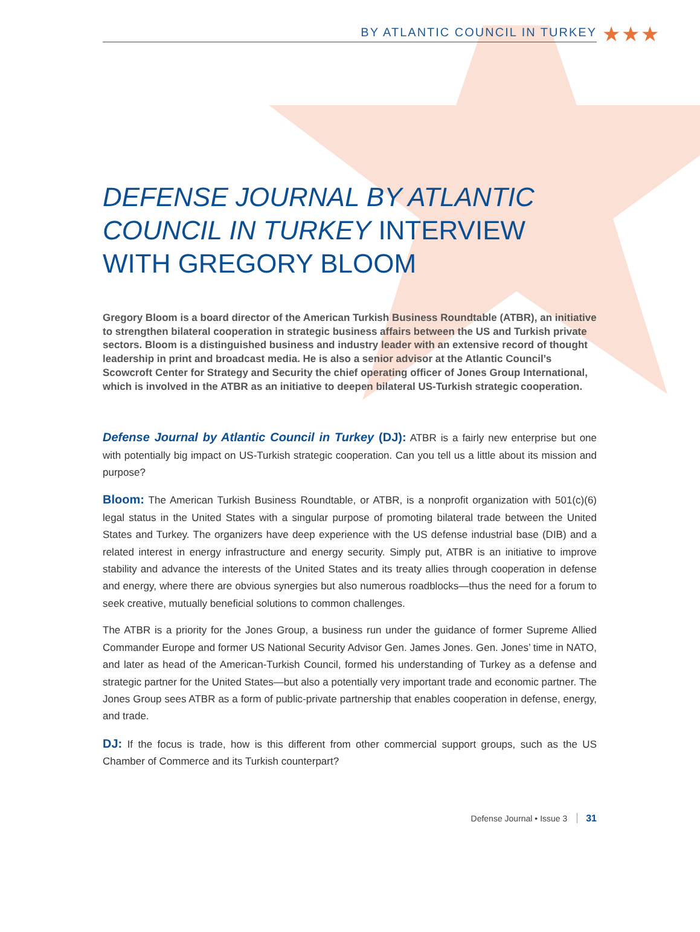BY ATLANTIC COUNCIL IN TURKEY ★★★
DEFENSE JOURNAL BY ATLANTIC COUNCIL IN TURKEY INTERVIEW WITH GREGORY BLOOM
Gregory Bloom is a board director of the American Turkish Business Roundtable (ATBR), an initiative to strengthen bilateral cooperation in strategic business affairs between the US and Turkish private sectors. Bloom is a distinguished business and industry leader with an extensive record of thought leadership in print and broadcast media. He is also a senior advisor at the Atlantic Council’s Scowcroft Center for Strategy and Security the chief operating officer of Jones Group International, which is involved in the ATBR as an initiative to deepen bilateral US-Turkish strategic cooperation.
Defense Journal by Atlantic Council in Turkey (DJ): ATBR is a fairly new enterprise but one with potentially big impact on US-Turkish strategic cooperation. Can you tell us a little about its mission and purpose?
Bloom: The American Turkish Business Roundtable, or ATBR, is a nonprofit organization with 501(c)(6) legal status in the United States with a singular purpose of promoting bilateral trade between the United States and Turkey. The organizers have deep experience with the US defense industrial base (DIB) and a related interest in energy infrastructure and energy security. Simply put, ATBR is an initiative to improve stability and advance the interests of the United States and its treaty allies through cooperation in defense and energy, where there are obvious synergies but also numerous roadblocks—thus the need for a forum to seek creative, mutually beneficial solutions to common challenges.
The ATBR is a priority for the Jones Group, a business run under the guidance of former Supreme Allied Commander Europe and former US National Security Advisor Gen. James Jones. Gen. Jones’ time in NATO, and later as head of the American-Turkish Council, formed his understanding of Turkey as a defense and strategic partner for the United States—but also a potentially very important trade and economic partner. The Jones Group sees ATBR as a form of public-private partnership that enables cooperation in defense, energy, and trade.
DJ: If the focus is trade, how is this different from other commercial support groups, such as the US Chamber of Commerce and its Turkish counterpart?
Defense Journal • Issue 3 31